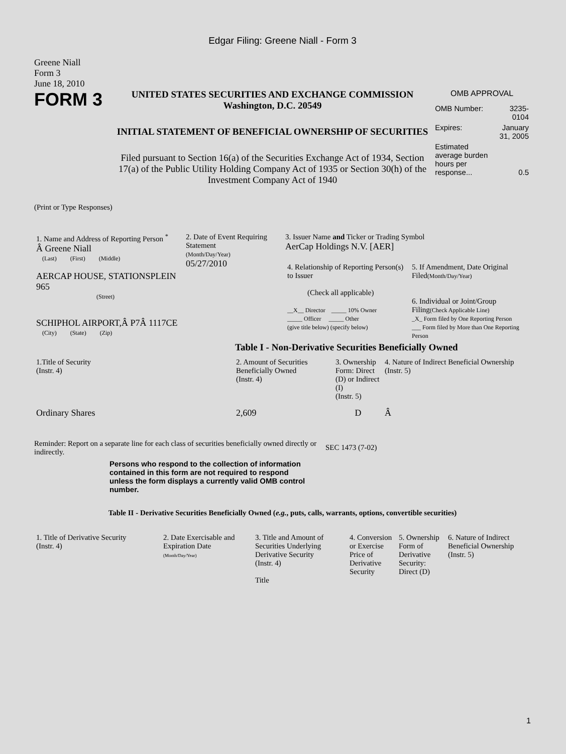Edgar Filing: Greene Niall - Form 3
Greene Niall
Form 3
June 18, 2010
FORM 3
UNITED STATES SECURITIES AND EXCHANGE COMMISSION
Washington, D.C. 20549
INITIAL STATEMENT OF BENEFICIAL OWNERSHIP OF SECURITIES
Filed pursuant to Section 16(a) of the Securities Exchange Act of 1934, Section 17(a) of the Public Utility Holding Company Act of 1935 or Section 30(h) of the Investment Company Act of 1940
OMB APPROVAL
| OMB Number: | 3235-0104 |
| Expires: | January 31, 2005 |
| Estimated average burden hours per response... | 0.5 |
(Print or Type Responses)
| 1. Name and Address of Reporting Person <sup>*</sup> Â Greene Niall (Last) (First) (Middle) AERCAP HOUSE, STATIONSPLEIN 965 (Street) SCHIPHOL AIRPORT,Â P7Â 1117CE (City) (State) (Zip) | 2. Date of Event Requiring Statement (Month/Day/Year) 05/27/2010 | 3. Issuer Name and Ticker or Trading Symbol AerCap Holdings N.V. [AER] / 4. Relationship of Reporting Person(s) to Issuer (Check all applicable) __X__ Director _____ 10% Owner _____ Officer _____ Other (give title below) (specify below) / 5. If Amendment, Date Original Filed (Month/Day/Year) 6. Individual or Joint/Group Filing (Check Applicable Line) _X_ Form filed by One Reporting Person ___ Form filed by More than One Reporting Person / |
Table I - Non-Derivative Securities Beneficially Owned
| 1.Title of Security (Instr. 4) | 2. Amount of Securities Beneficially Owned (Instr. 4) | 3. Ownership Form: Direct (D) or Indirect (I) (Instr. 5) | 4. Nature of Indirect Beneficial Ownership (Instr. 5) |
| --- | --- | --- | --- |
| Ordinary Shares | 2,609 | D | Â |
Reminder: Report on a separate line for each class of securities beneficially owned directly or indirectly.
SEC 1473 (7-02)
Persons who respond to the collection of information contained in this form are not required to respond unless the form displays a currently valid OMB control number.
Table II - Derivative Securities Beneficially Owned (e.g., puts, calls, warrants, options, convertible securities)
| 1. Title of Derivative Security (Instr. 4) | 2. Date Exercisable and Expiration Date (Month/Day/Year) | 3. Title and Amount of Securities Underlying Derivative Security (Instr. 4) Title | 4. Conversion or Exercise Price of Derivative Security | 5. Ownership Form of Derivative Security: Direct (D) | 6. Nature of Indirect Beneficial Ownership (Instr. 5) |
| --- | --- | --- | --- | --- | --- |
1